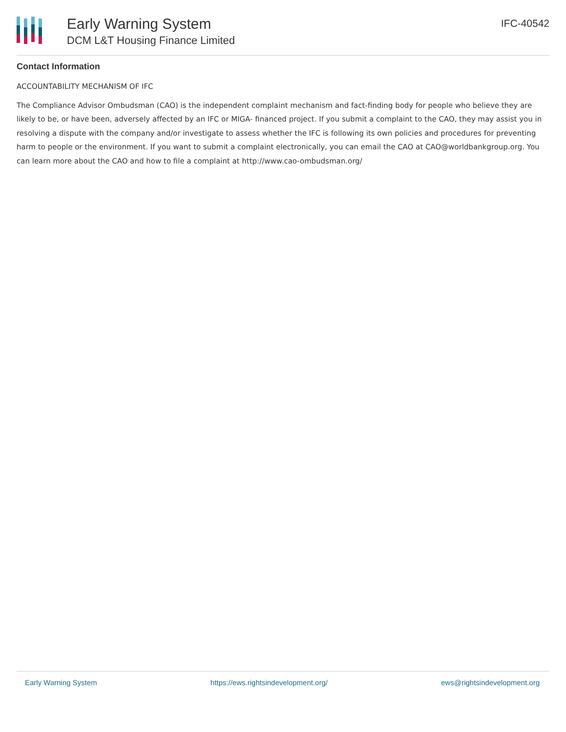Early Warning System
DCM L&T Housing Finance Limited
IFC-40542
Contact Information
ACCOUNTABILITY MECHANISM OF IFC
The Compliance Advisor Ombudsman (CAO) is the independent complaint mechanism and fact-finding body for people who believe they are likely to be, or have been, adversely affected by an IFC or MIGA- financed project. If you submit a complaint to the CAO, they may assist you in resolving a dispute with the company and/or investigate to assess whether the IFC is following its own policies and procedures for preventing harm to people or the environment. If you want to submit a complaint electronically, you can email the CAO at CAO@worldbankgroup.org. You can learn more about the CAO and how to file a complaint at http://www.cao-ombudsman.org/
Early Warning System https://ews.rightsindevelopment.org/ ews@rightsindevelopment.org